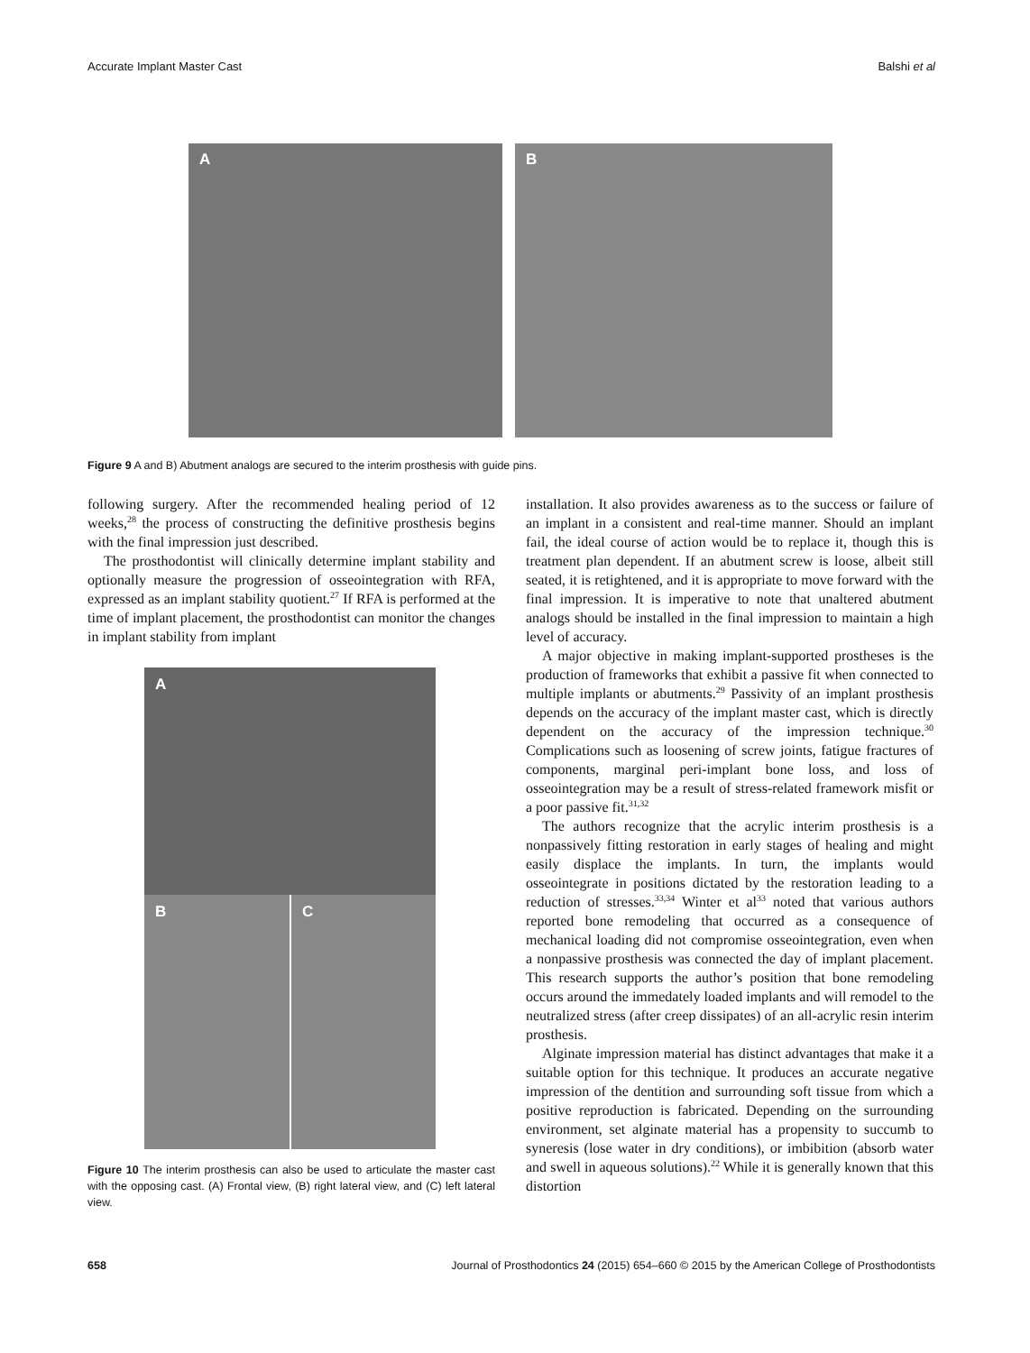Accurate Implant Master Cast Balshi et al
A
B
Figure 9 A and B) Abutment analogs are secured to the interim prosthesis with guide pins.
following surgery. After the recommended healing period of 12 weeks,<sup>28</sup> the process of constructing the definitive prosthesis begins with the final impression just described.
The prosthodontist will clinically determine implant stability and optionally measure the progression of osseointegration with RFA, expressed as an implant stability quotient.<sup>27</sup> If RFA is performed at the time of implant placement, the prosthodontist can monitor the changes in implant stability from implant
A
B
C
Figure 10 The interim prosthesis can also be used to articulate the master cast with the opposing cast. (A) Frontal view, (B) right lateral view, and (C) left lateral view.
installation. It also provides awareness as to the success or failure of an implant in a consistent and real-time manner. Should an implant fail, the ideal course of action would be to replace it, though this is treatment plan dependent. If an abutment screw is loose, albeit still seated, it is retightened, and it is appropriate to move forward with the final impression. It is imperative to note that unaltered abutment analogs should be installed in the final impression to maintain a high level of accuracy.
A major objective in making implant-supported prostheses is the production of frameworks that exhibit a passive fit when connected to multiple implants or abutments.<sup>29</sup> Passivity of an implant prosthesis depends on the accuracy of the implant master cast, which is directly dependent on the accuracy of the impression technique.<sup>30</sup> Complications such as loosening of screw joints, fatigue fractures of components, marginal peri-implant bone loss, and loss of osseointegration may be a result of stress-related framework misfit or a poor passive fit.<sup>31,32</sup>
The authors recognize that the acrylic interim prosthesis is a nonpassively fitting restoration in early stages of healing and might easily displace the implants. In turn, the implants would osseointegrate in positions dictated by the restoration leading to a reduction of stresses.<sup>33,34</sup> Winter et al<sup>33</sup> noted that various authors reported bone remodeling that occurred as a consequence of mechanical loading did not compromise osseointegration, even when a nonpassive prosthesis was connected the day of implant placement. This research supports the author’s position that bone remodeling occurs around the immedately loaded implants and will remodel to the neutralized stress (after creep dissipates) of an all-acrylic resin interim prosthesis.
Alginate impression material has distinct advantages that make it a suitable option for this technique. It produces an accurate negative impression of the dentition and surrounding soft tissue from which a positive reproduction is fabricated. Depending on the surrounding environment, set alginate material has a propensity to succumb to syneresis (lose water in dry conditions), or imbibition (absorb water and swell in aqueous solutions).<sup>22</sup> While it is generally known that this distortion
658 Journal of Prosthodontics 24 (2015) 654–660 © 2015 by the American College of Prosthodontists